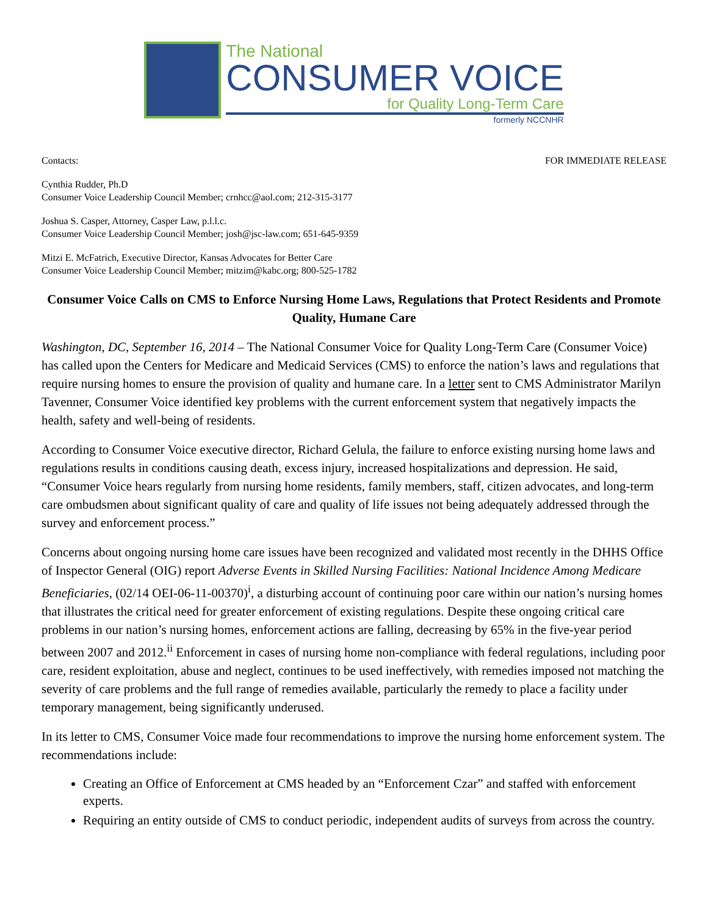The National
CONSUMER VOICE
for Quality Long-Term Care
formerly NCCNHR
Contacts: FOR IMMEDIATE RELEASE
Cynthia Rudder, Ph.D
Consumer Voice Leadership Council Member; crnhcc@aol.com; 212-315-3177
Joshua S. Casper, Attorney, Casper Law, p.l.l.c.
Consumer Voice Leadership Council Member; josh@jsc-law.com; 651-645-9359
Mitzi E. McFatrich, Executive Director, Kansas Advocates for Better Care
Consumer Voice Leadership Council Member; mitzim@kabc.org; 800-525-1782
Consumer Voice Calls on CMS to Enforce Nursing Home Laws, Regulations that Protect Residents and Promote Quality, Humane Care
Washington, DC, September 16, 2014 – The National Consumer Voice for Quality Long-Term Care (Consumer Voice) has called upon the Centers for Medicare and Medicaid Services (CMS) to enforce the nation’s laws and regulations that require nursing homes to ensure the provision of quality and humane care. In a letter sent to CMS Administrator Marilyn Tavenner, Consumer Voice identified key problems with the current enforcement system that negatively impacts the health, safety and well-being of residents.
According to Consumer Voice executive director, Richard Gelula, the failure to enforce existing nursing home laws and regulations results in conditions causing death, excess injury, increased hospitalizations and depression. He said, “Consumer Voice hears regularly from nursing home residents, family members, staff, citizen advocates, and long-term care ombudsmen about significant quality of care and quality of life issues not being adequately addressed through the survey and enforcement process.”
Concerns about ongoing nursing home care issues have been recognized and validated most recently in the DHHS Office of Inspector General (OIG) report Adverse Events in Skilled Nursing Facilities: National Incidence Among Medicare Beneficiaries, (02/14 OEI-06-11-00370)<sup>i</sup>, a disturbing account of continuing poor care within our nation’s nursing homes that illustrates the critical need for greater enforcement of existing regulations. Despite these ongoing critical care problems in our nation’s nursing homes, enforcement actions are falling, decreasing by 65% in the five-year period between 2007 and 2012.<sup>ii</sup> Enforcement in cases of nursing home non-compliance with federal regulations, including poor care, resident exploitation, abuse and neglect, continues to be used ineffectively, with remedies imposed not matching the severity of care problems and the full range of remedies available, particularly the remedy to place a facility under temporary management, being significantly underused.
In its letter to CMS, Consumer Voice made four recommendations to improve the nursing home enforcement system. The recommendations include:
Creating an Office of Enforcement at CMS headed by an “Enforcement Czar” and staffed with enforcement experts.
Requiring an entity outside of CMS to conduct periodic, independent audits of surveys from across the country.